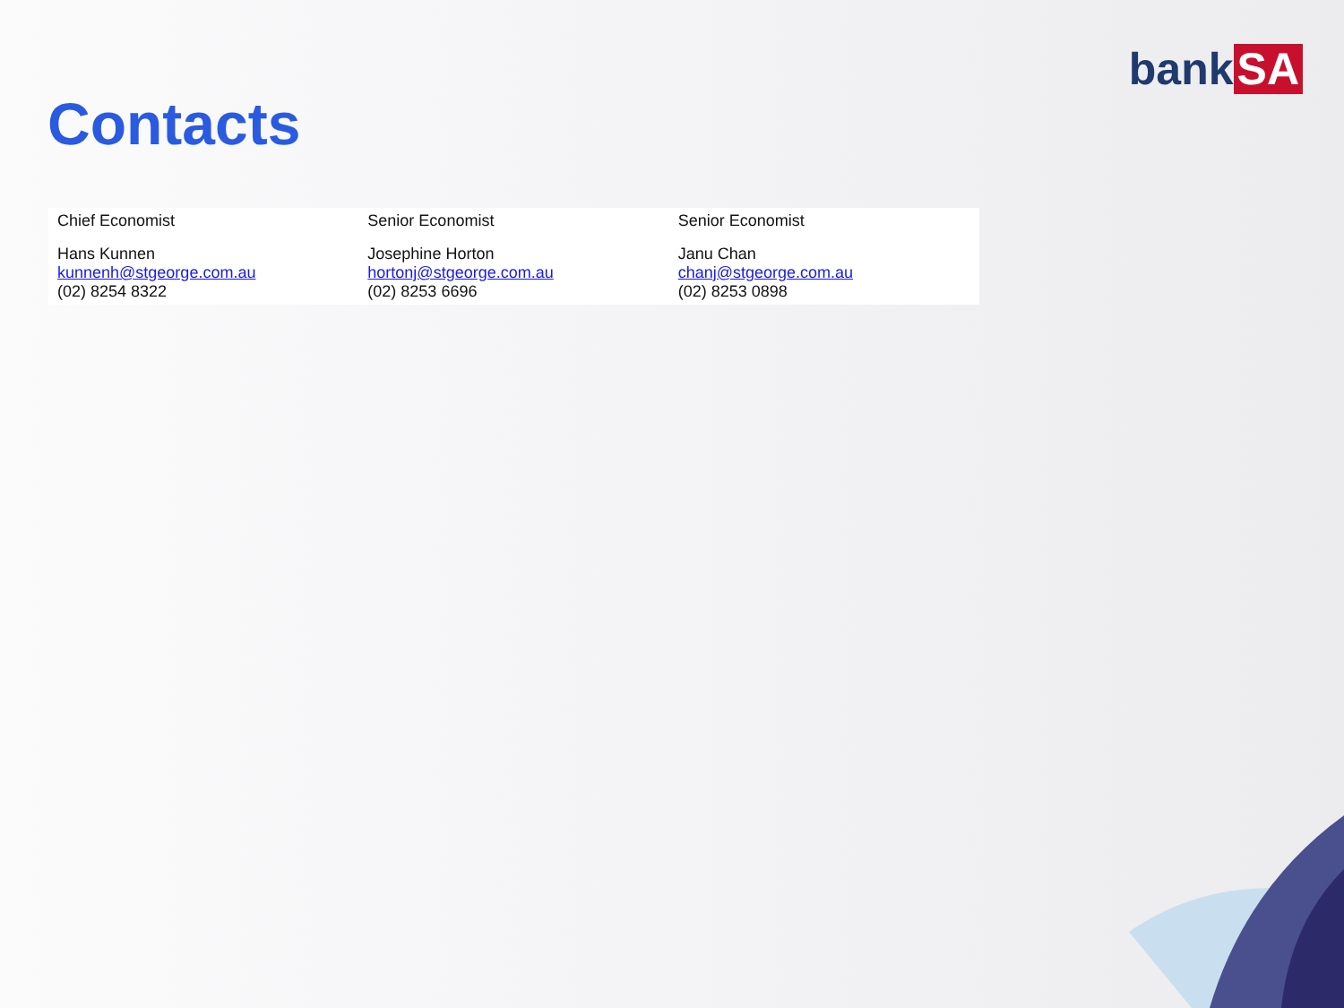bank SA
Contacts
| Chief Economist | Senior Economist | Senior Economist |
| Hans Kunnen kunnenh@stgeorge.com.au (02) 8254 8322 | Josephine Horton hortonj@stgeorge.com.au (02) 8253 6696 | Janu Chan chanj@stgeorge.com.au (02) 8253 0898 |